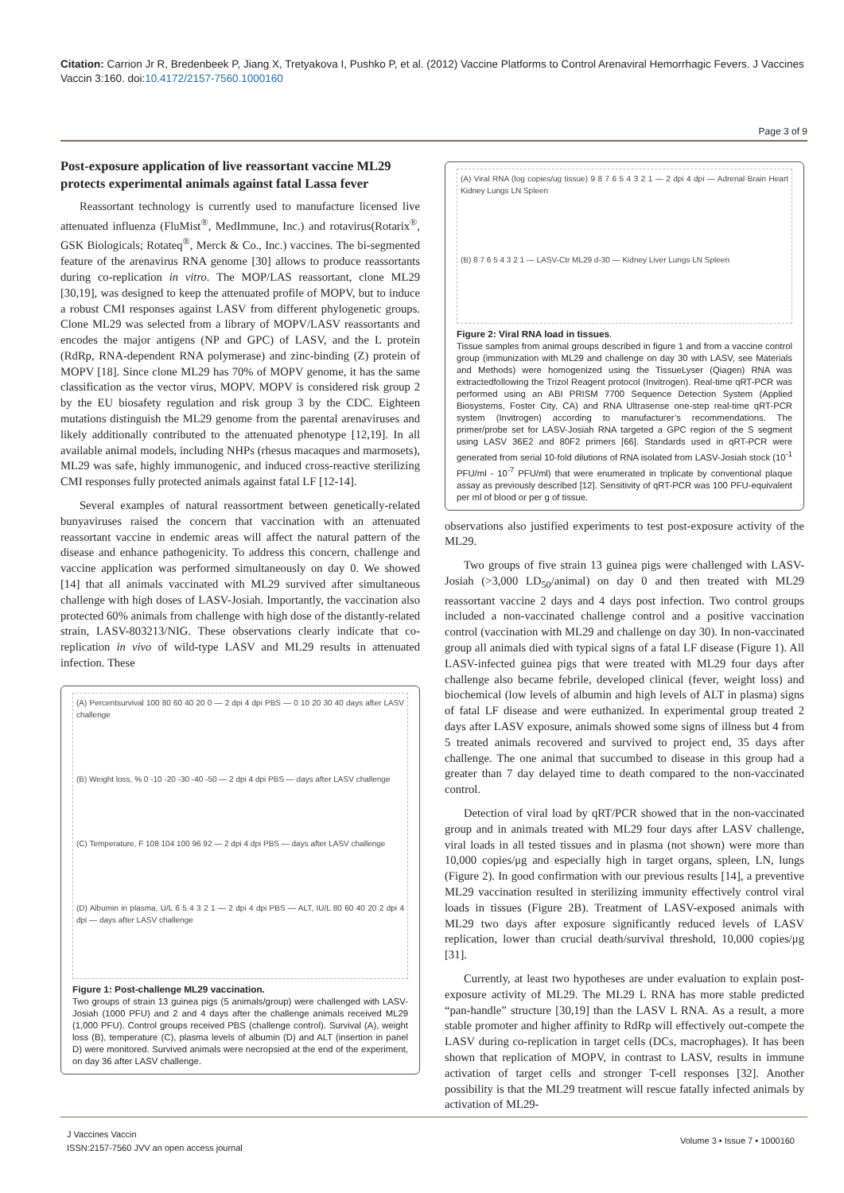Citation: Carrion Jr R, Bredenbeek P, Jiang X, Tretyakova I, Pushko P, et al. (2012) Vaccine Platforms to Control Arenaviral Hemorrhagic Fevers. J Vaccines Vaccin 3:160. doi:10.4172/2157-7560.1000160
Page 3 of 9
Post-exposure application of live reassortant vaccine ML29 protects experimental animals against fatal Lassa fever
Reassortant technology is currently used to manufacture licensed live attenuated influenza (FluMist<sup>®</sup>, MedImmune, Inc.) and rotavirus(Rotarix<sup>®</sup>, GSK Biologicals; Rotateq<sup>®</sup>, Merck & Co., Inc.) vaccines. The bi-segmented feature of the arenavirus RNA genome [30] allows to produce reassortants during co-replication in vitro. The MOP/LAS reassortant, clone ML29 [30,19], was designed to keep the attenuated profile of MOPV, but to induce a robust CMI responses against LASV from different phylogenetic groups. Clone ML29 was selected from a library of MOPV/LASV reassortants and encodes the major antigens (NP and GPC) of LASV, and the L protein (RdRp, RNA-dependent RNA polymerase) and zinc-binding (Z) protein of MOPV [18]. Since clone ML29 has 70% of MOPV genome, it has the same classification as the vector virus, MOPV. MOPV is considered risk group 2 by the EU biosafety regulation and risk group 3 by the CDC. Eighteen mutations distinguish the ML29 genome from the parental arenaviruses and likely additionally contributed to the attenuated phenotype [12,19]. In all available animal models, including NHPs (rhesus macaques and marmosets), ML29 was safe, highly immunogenic, and induced cross-reactive sterilizing CMI responses fully protected animals against fatal LF [12-14].
Several examples of natural reassortment between genetically-related bunyaviruses raised the concern that vaccination with an attenuated reassortant vaccine in endemic areas will affect the natural pattern of the disease and enhance pathogenicity. To address this concern, challenge and vaccine application was performed simultaneously on day 0. We showed [14] that all animals vaccinated with ML29 survived after simultaneous challenge with high doses of LASV-Josiah. Importantly, the vaccination also protected 60% animals from challenge with high dose of the distantly-related strain, LASV-803213/NIG. These observations clearly indicate that co-replication in vivo of wild-type LASV and ML29 results in attenuated infection. These
(A) Percentsurvival 100 80 60 40 20 0 — 2 dpi 4 dpi PBS — 0 10 20 30 40 days after LASV challenge (B) Weight loss, % 0 -10 -20 -30 -40 -50 — 2 dpi 4 dpi PBS — days after LASV challenge (C) Temperature, F 108 104 100 96 92 — 2 dpi 4 dpi PBS — days after LASV challenge (D) Albumin in plasma, U/L 6 5 4 3 2 1 — 2 dpi 4 dpi PBS — ALT, IU/L 80 60 40 20 2 dpi 4 dpi — days after LASV challenge
Figure 1: Post-challenge ML29 vaccination.
Two groups of strain 13 guinea pigs (5 animals/group) were challenged with LASV-Josiah (1000 PFU) and 2 and 4 days after the challenge animals received ML29 (1,000 PFU). Control groups received PBS (challenge control). Survival (A), weight loss (B), temperature (C), plasma levels of albumin (D) and ALT (insertion in panel D) were monitored. Survived animals were necropsied at the end of the experiment, on day 36 after LASV challenge.
(A) Viral RNA (log copies/ug tissue) 9 8 7 6 5 4 3 2 1 — 2 dpi 4 dpi — Adrenal Brain Heart Kidney Lungs LN Spleen (B) 8 7 6 5 4 3 2 1 — LASV-Ctr ML29 d-30 — Kidney Liver Lungs LN Spleen
Figure 2: Viral RNA load in tissues.
Tissue samples from animal groups described in figure 1 and from a vaccine control group (immunization with ML29 and challenge on day 30 with LASV, see Materials and Methods) were homogenized using the TissueLyser (Qiagen) RNA was extractedfollowing the Trizol Reagent protocol (Invitrogen). Real-time qRT-PCR was performed using an ABI PRISM 7700 Sequence Detection System (Applied Biosystems, Foster City, CA) and RNA Ultrasense one-step real-time qRT-PCR system (Invitrogen) according to manufacturer’s recommendations. The primer/probe set for LASV-Josiah RNA targeted a GPC region of the S segment using LASV 36E2 and 80F2 primers [66]. Standards used in qRT-PCR were generated from serial 10-fold dilutions of RNA isolated from LASV-Josiah stock (10<sup>-1</sup> PFU/ml - 10<sup>-7</sup> PFU/ml) that were enumerated in triplicate by conventional plaque assay as previously described [12]. Sensitivity of qRT-PCR was 100 PFU-equivalent per ml of blood or per g of tissue.
observations also justified experiments to test post-exposure activity of the ML29.
Two groups of five strain 13 guinea pigs were challenged with LASV-Josiah (>3,000 LD<sub>50</sub>/animal) on day 0 and then treated with ML29 reassortant vaccine 2 days and 4 days post infection. Two control groups included a non-vaccinated challenge control and a positive vaccination control (vaccination with ML29 and challenge on day 30). In non-vaccinated group all animals died with typical signs of a fatal LF disease (Figure 1). All LASV-infected guinea pigs that were treated with ML29 four days after challenge also became febrile, developed clinical (fever, weight loss) and biochemical (low levels of albumin and high levels of ALT in plasma) signs of fatal LF disease and were euthanized. In experimental group treated 2 days after LASV exposure, animals showed some signs of illness but 4 from 5 treated animals recovered and survived to project end, 35 days after challenge. The one animal that succumbed to disease in this group had a greater than 7 day delayed time to death compared to the non-vaccinated control.
Detection of viral load by qRT/PCR showed that in the non-vaccinated group and in animals treated with ML29 four days after LASV challenge, viral loads in all tested tissues and in plasma (not shown) were more than 10,000 copies/μg and especially high in target organs, spleen, LN, lungs (Figure 2). In good confirmation with our previous results [14], a preventive ML29 vaccination resulted in sterilizing immunity effectively control viral loads in tissues (Figure 2B). Treatment of LASV-exposed animals with ML29 two days after exposure significantly reduced levels of LASV replication, lower than crucial death/survival threshold, 10,000 copies/μg [31].
Currently, at least two hypotheses are under evaluation to explain post-exposure activity of ML29. The ML29 L RNA has more stable predicted “pan-handle” structure [30,19] than the LASV L RNA. As a result, a more stable promoter and higher affinity to RdRp will effectively out-compete the LASV during co-replication in target cells (DCs, macrophages). It has been shown that replication of MOPV, in contrast to LASV, results in immune activation of target cells and stronger T-cell responses [32]. Another possibility is that the ML29 treatment will rescue fatally infected animals by activation of ML29-
J Vaccines Vaccin
ISSN:2157-7560 JVV an open access journal
Volume 3 • Issue 7 • 1000160